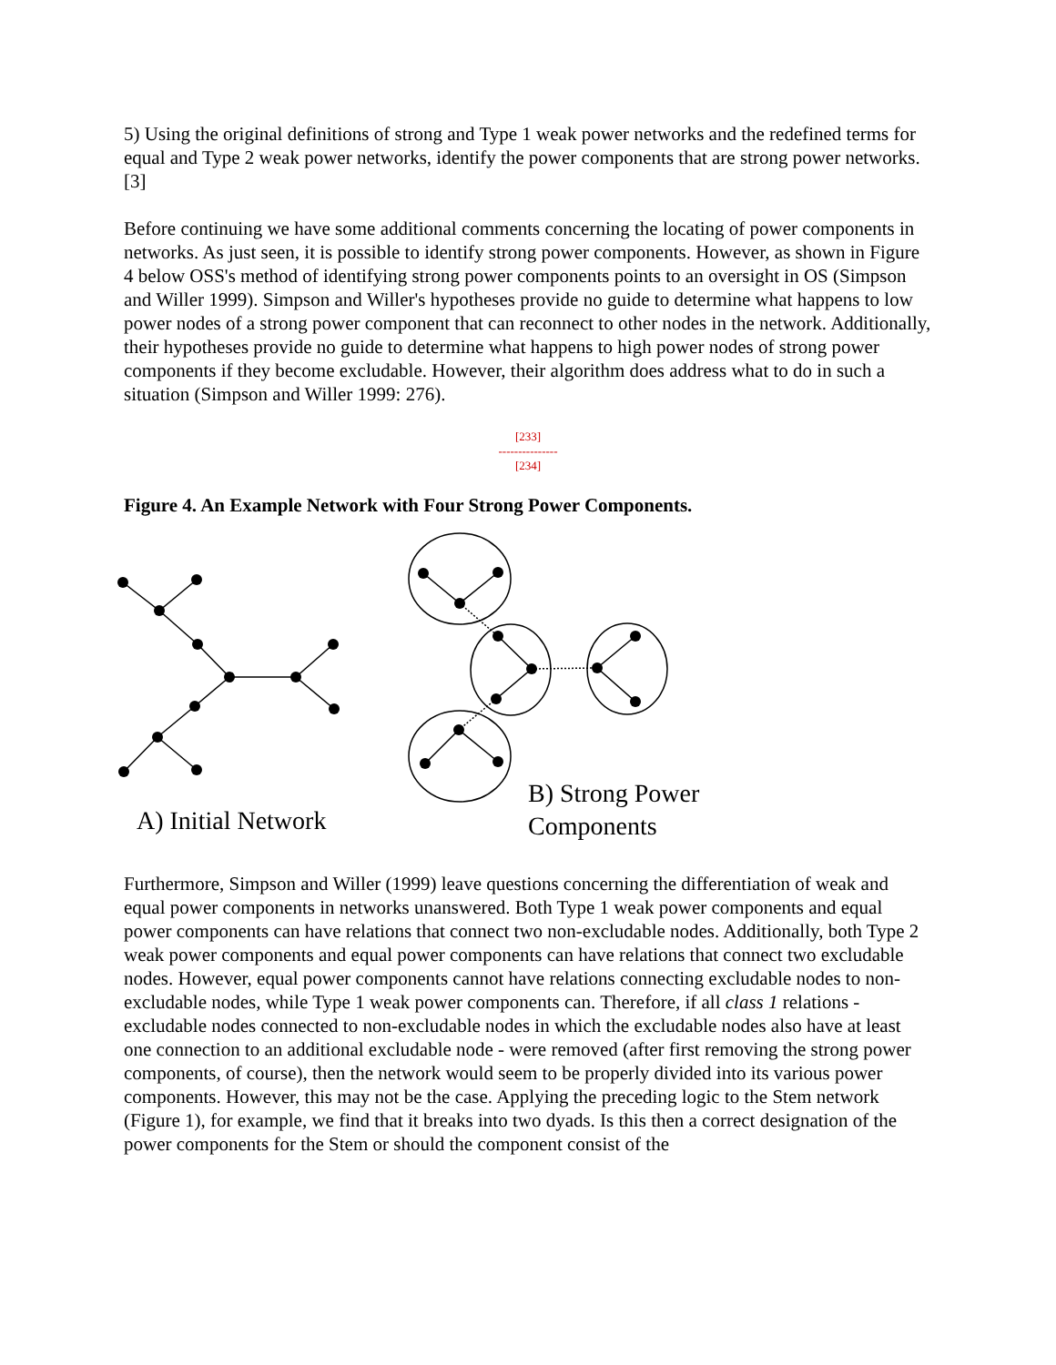5) Using the original definitions of strong and Type 1 weak power networks and the redefined terms for equal and Type 2 weak power networks, identify the power components that are strong power networks.[3]
Before continuing we have some additional comments concerning the locating of power components in networks. As just seen, it is possible to identify strong power components. However, as shown in Figure 4 below OSS's method of identifying strong power components points to an oversight in OS (Simpson and Willer 1999). Simpson and Willer's hypotheses provide no guide to determine what happens to low power nodes of a strong power component that can reconnect to other nodes in the network. Additionally, their hypotheses provide no guide to determine what happens to high power nodes of strong power components if they become excludable. However, their algorithm does address what to do in such a situation (Simpson and Willer 1999: 276).
[233]
---------------
[234]
Figure 4. An Example Network with Four Strong Power Components.
A) Initial Network
B) Strong Power
Components
Furthermore, Simpson and Willer (1999) leave questions concerning the differentiation of weak and equal power components in networks unanswered. Both Type 1 weak power components and equal power components can have relations that connect two non-excludable nodes. Additionally, both Type 2 weak power components and equal power components can have relations that connect two excludable nodes. However, equal power components cannot have relations connecting excludable nodes to non-excludable nodes, while Type 1 weak power components can. Therefore, if all class 1 relations - excludable nodes connected to non-excludable nodes in which the excludable nodes also have at least one connection to an additional excludable node - were removed (after first removing the strong power components, of course), then the network would seem to be properly divided into its various power components. However, this may not be the case. Applying the preceding logic to the Stem network (Figure 1), for example, we find that it breaks into two dyads. Is this then a correct designation of the power components for the Stem or should the component consist of the